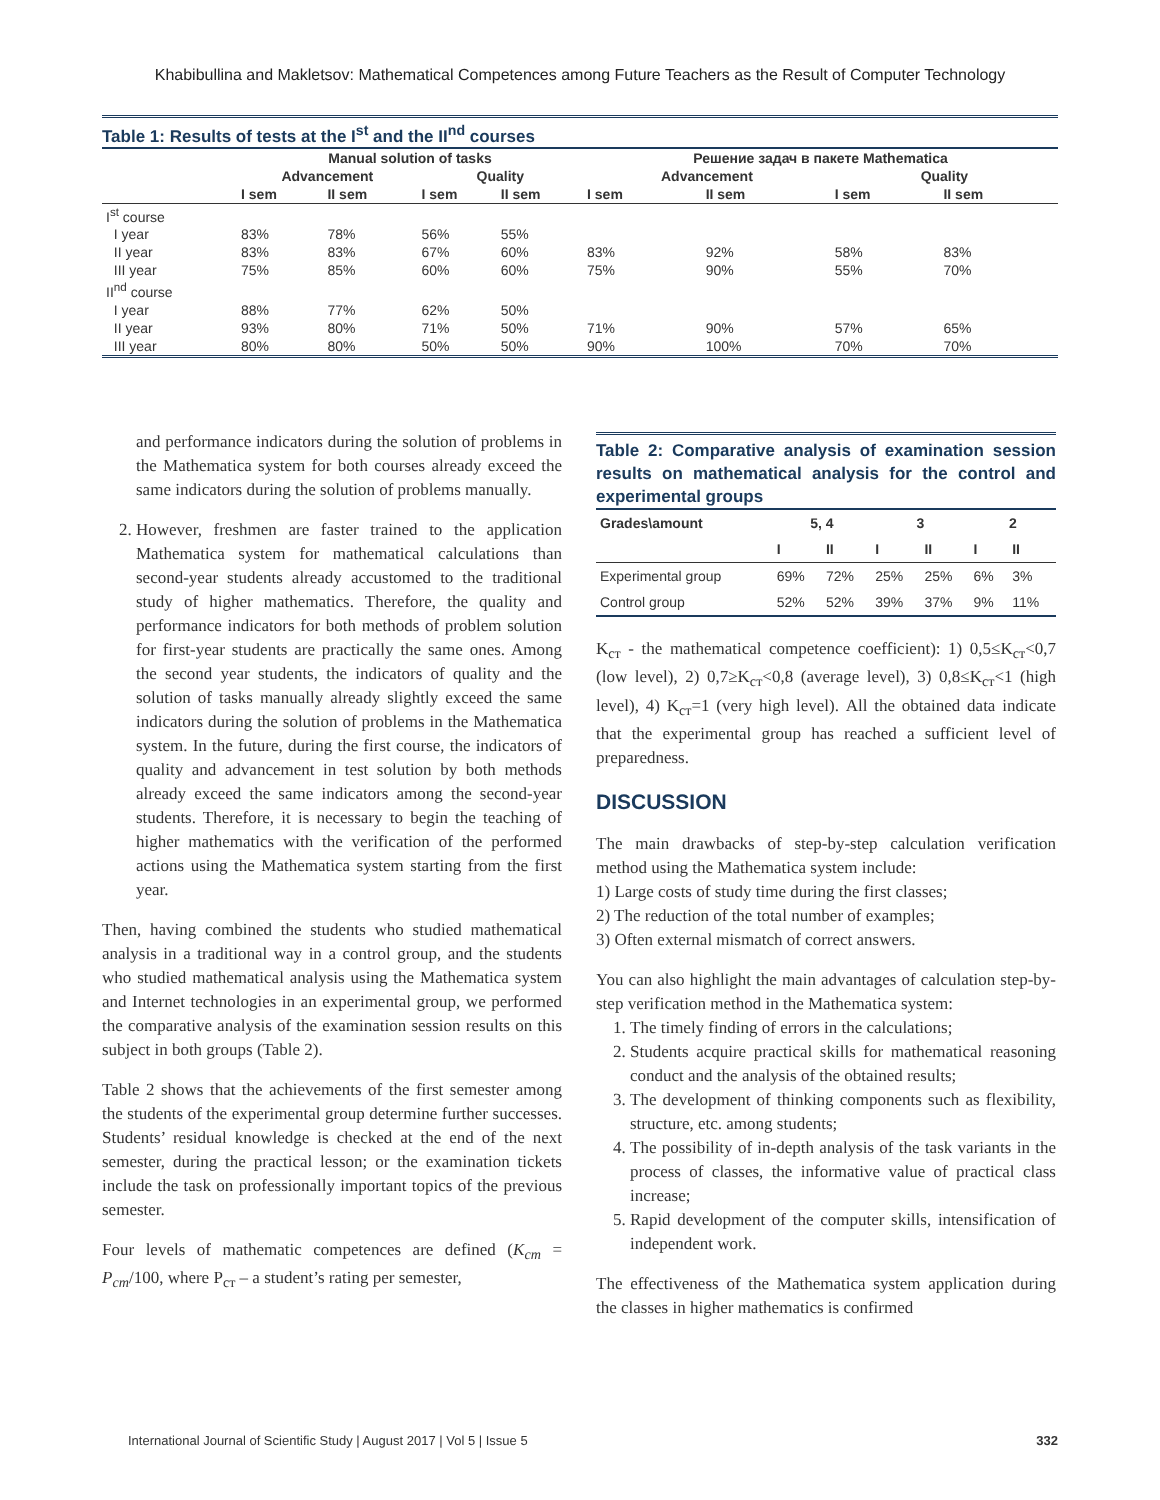Khabibullina and Makletsov: Mathematical Competences among Future Teachers as the Result of Computer Technology
Table 1: Results of tests at the I<sup>st</sup> and the II<sup>nd</sup> courses
| | Manual solution of tasks | | | | Решение задач в пакете Mathematica | | | |
| --- | --- | --- | --- | --- | --- | --- | --- | --- |
| | Advancement | | Quality | | Advancement | | Quality | |
| | I sem | II sem | I sem | II sem | I sem | II sem | I sem | II sem |
| I<sup>st</sup> course | | | | | | | | |
| I year | 83% | 78% | 56% | 55% | | | | |
| II year | 83% | 83% | 67% | 60% | 83% | 92% | 58% | 83% |
| III year | 75% | 85% | 60% | 60% | 75% | 90% | 55% | 70% |
| II<sup>nd</sup> course | | | | | | | | |
| I year | 88% | 77% | 62% | 50% | | | | |
| II year | 93% | 80% | 71% | 50% | 71% | 90% | 57% | 65% |
| III year | 80% | 80% | 50% | 50% | 90% | 100% | 70% | 70% |
and performance indicators during the solution of problems in the Mathematica system for both courses already exceed the same indicators during the solution of problems manually.
2. However, freshmen are faster trained to the application Mathematica system for mathematical calculations than second-year students already accustomed to the traditional study of higher mathematics. Therefore, the quality and performance indicators for both methods of problem solution for first-year students are practically the same ones. Among the second year students, the indicators of quality and the solution of tasks manually already slightly exceed the same indicators during the solution of problems in the Mathematica system. In the future, during the first course, the indicators of quality and advancement in test solution by both methods already exceed the same indicators among the second-year students. Therefore, it is necessary to begin the teaching of higher mathematics with the verification of the performed actions using the Mathematica system starting from the first year.
Then, having combined the students who studied mathematical analysis in a traditional way in a control group, and the students who studied mathematical analysis using the Mathematica system and Internet technologies in an experimental group, we performed the comparative analysis of the examination session results on this subject in both groups (Table 2).
Table 2 shows that the achievements of the first semester among the students of the experimental group determine further successes. Students’ residual knowledge is checked at the end of the next semester, during the practical lesson; or the examination tickets include the task on professionally important topics of the previous semester.
Four levels of mathematic competences are defined (K<sub>cm</sub> = P<sub>cm</sub>/100, where P<sub>ст</sub> – a student’s rating per semester,
Table 2: Comparative analysis of examination session results on mathematical analysis for the control and experimental groups
| Grades\amount | 5, 4 | | 3 | | 2 | |
| --- | --- | --- | --- | --- | --- | --- |
| | I | II | I | II | I | II |
| Experimental group | 69% | 72% | 25% | 25% | 6% | 3% |
| Control group | 52% | 52% | 39% | 37% | 9% | 11% |
K<sub>ст</sub> - the mathematical competence coefficient): 1) 0,5≤K<sub>ст</sub><0,7 (low level), 2) 0,7≥K<sub>ст</sub><0,8 (average level), 3) 0,8≤K<sub>ст</sub><1 (high level), 4) K<sub>ст</sub>=1 (very high level). All the obtained data indicate that the experimental group has reached a sufficient level of preparedness.
DISCUSSION
The main drawbacks of step-by-step calculation verification method using the Mathematica system include:
1) Large costs of study time during the first classes;
2) The reduction of the total number of examples;
3) Often external mismatch of correct answers.
You can also highlight the main advantages of calculation step-by-step verification method in the Mathematica system:
1. The timely finding of errors in the calculations;
2. Students acquire practical skills for mathematical reasoning conduct and the analysis of the obtained results;
3. The development of thinking components such as flexibility, structure, etc. among students;
4. The possibility of in-depth analysis of the task variants in the process of classes, the informative value of practical class increase;
5. Rapid development of the computer skills, intensification of independent work.
The effectiveness of the Mathematica system application during the classes in higher mathematics is confirmed
International Journal of Scientific Study | August 2017 | Vol 5 | Issue 5 332